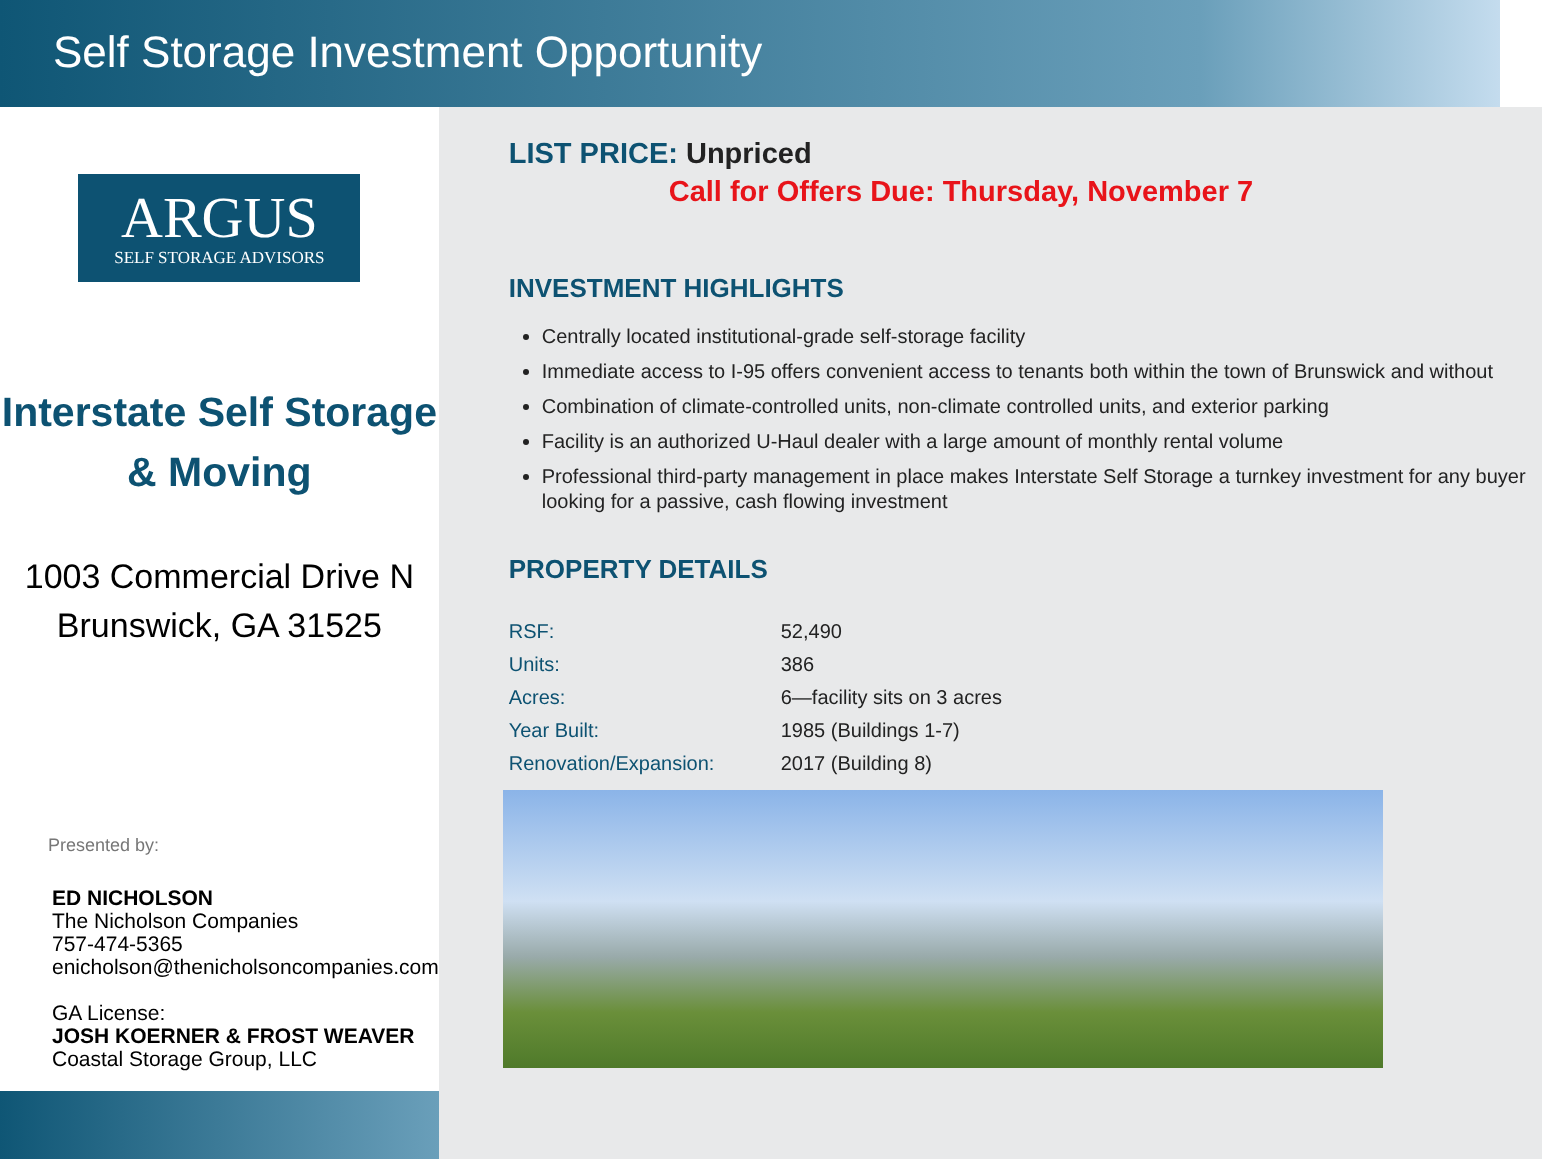Self Storage Investment Opportunity
ARGUS
SELF STORAGE ADVISORS
Interstate Self Storage
& Moving
1003 Commercial Drive N
Brunswick, GA 31525
Presented by:
ED NICHOLSON
The Nicholson Companies
757-474-5365
enicholson@thenicholsoncompanies.com
GA License:
JOSH KOERNER & FROST WEAVER
Coastal Storage Group, LLC
LIST PRICE: Unpriced
Call for Offers Due: Thursday, November 7
INVESTMENT HIGHLIGHTS
Centrally located institutional-grade self-storage facility
Immediate access to I-95 offers convenient access to tenants both within the town of Brunswick and without
Combination of climate-controlled units, non-climate controlled units, and exterior parking
Facility is an authorized U-Haul dealer with a large amount of monthly rental volume
Professional third-party management in place makes Interstate Self Storage a turnkey investment for any buyer looking for a passive, cash flowing investment
PROPERTY DETAILS
| RSF: | 52,490 |
| Units: | 386 |
| Acres: | 6—facility sits on 3 acres |
| Year Built: | 1985 (Buildings 1-7) |
| Renovation/Expansion: | 2017 (Building 8) |